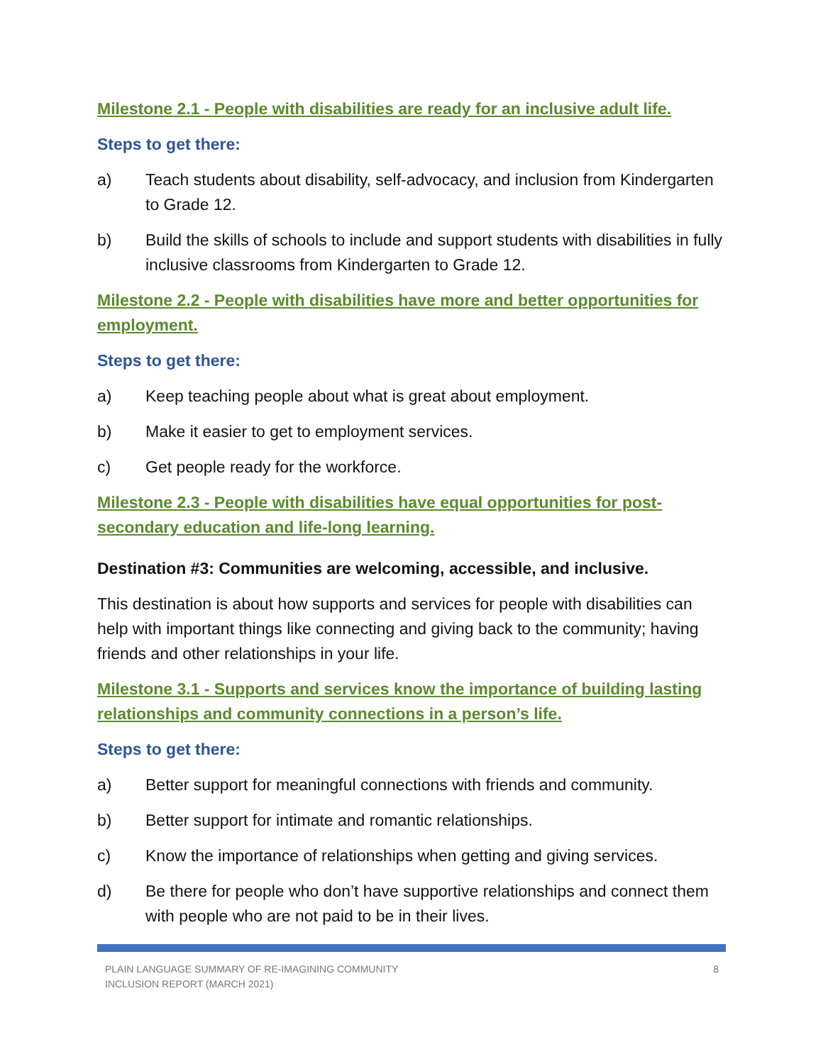Milestone 2.1 - People with disabilities are ready for an inclusive adult life.
Steps to get there:
a) Teach students about disability, self-advocacy, and inclusion from Kindergarten to Grade 12.
b) Build the skills of schools to include and support students with disabilities in fully inclusive classrooms from Kindergarten to Grade 12.
Milestone 2.2 - People with disabilities have more and better opportunities for employment.
Steps to get there:
a) Keep teaching people about what is great about employment.
b) Make it easier to get to employment services.
c) Get people ready for the workforce.
Milestone 2.3 - People with disabilities have equal opportunities for post-secondary education and life-long learning.
Destination #3: Communities are welcoming, accessible, and inclusive.
This destination is about how supports and services for people with disabilities can help with important things like connecting and giving back to the community; having friends and other relationships in your life.
Milestone 3.1 - Supports and services know the importance of building lasting relationships and community connections in a person’s life.
Steps to get there:
a) Better support for meaningful connections with friends and community.
b) Better support for intimate and romantic relationships.
c) Know the importance of relationships when getting and giving services.
d) Be there for people who don’t have supportive relationships and connect them with people who are not paid to be in their lives.
PLAIN LANGUAGE SUMMARY OF RE-IMAGINING COMMUNITY
INCLUSION REPORT (MARCH 2021)
8